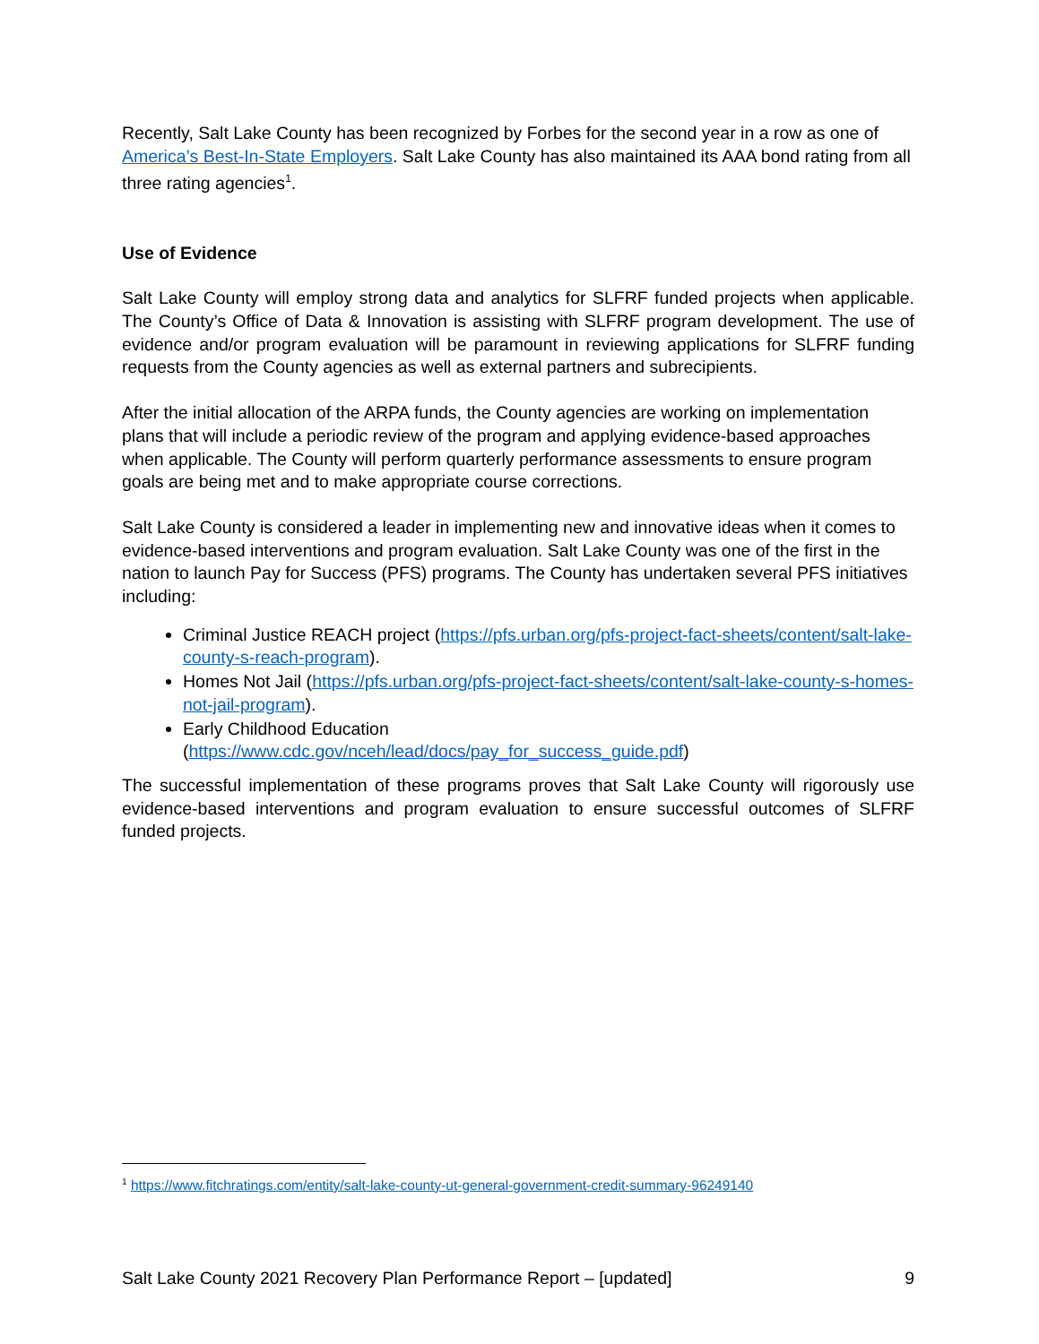Recently, Salt Lake County has been recognized by Forbes for the second year in a row as one of America’s Best-In-State Employers. Salt Lake County has also maintained its AAA bond rating from all three rating agencies<sup>1</sup>.
Use of Evidence
Salt Lake County will employ strong data and analytics for SLFRF funded projects when applicable. The County’s Office of Data & Innovation is assisting with SLFRF program development. The use of evidence and/or program evaluation will be paramount in reviewing applications for SLFRF funding requests from the County agencies as well as external partners and subrecipients.
After the initial allocation of the ARPA funds, the County agencies are working on implementation plans that will include a periodic review of the program and applying evidence-based approaches when applicable. The County will perform quarterly performance assessments to ensure program goals are being met and to make appropriate course corrections.
Salt Lake County is considered a leader in implementing new and innovative ideas when it comes to evidence-based interventions and program evaluation. Salt Lake County was one of the first in the nation to launch Pay for Success (PFS) programs. The County has undertaken several PFS initiatives including:
Criminal Justice REACH project (https://pfs.urban.org/pfs-project-fact-sheets/content/salt-lake-county-s-reach-program).
Homes Not Jail (https://pfs.urban.org/pfs-project-fact-sheets/content/salt-lake-county-s-homes-not-jail-program).
Early Childhood Education
(https://www.cdc.gov/nceh/lead/docs/pay_for_success_guide.pdf)
The successful implementation of these programs proves that Salt Lake County will rigorously use evidence-based interventions and program evaluation to ensure successful outcomes of SLFRF funded projects.
<sup>1</sup> https://www.fitchratings.com/entity/salt-lake-county-ut-general-government-credit-summary-96249140
Salt Lake County 2021 Recovery Plan Performance Report – [updated] 9